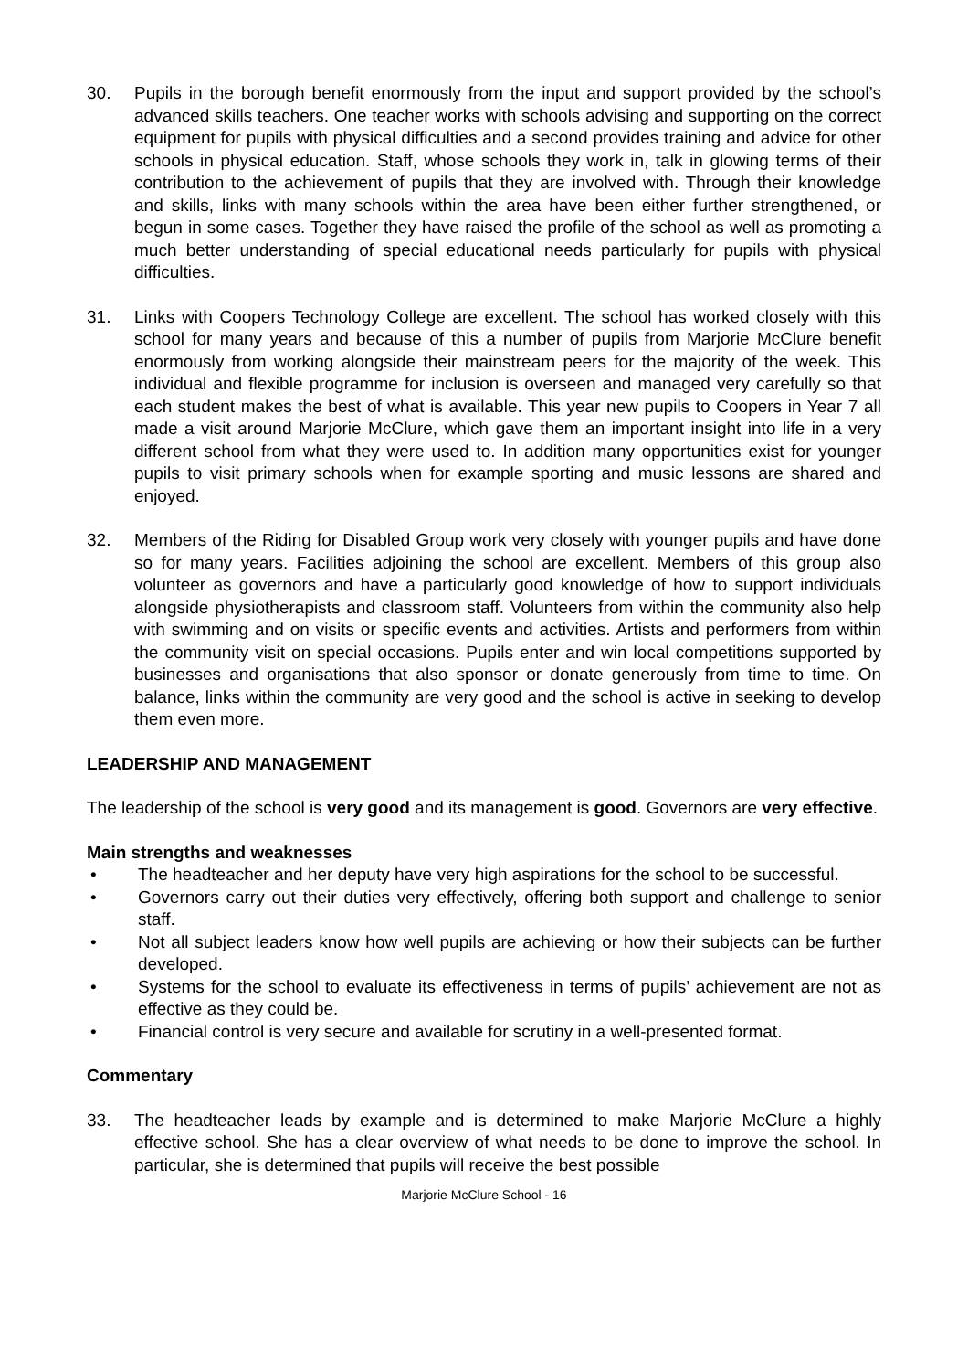30. Pupils in the borough benefit enormously from the input and support provided by the school’s advanced skills teachers. One teacher works with schools advising and supporting on the correct equipment for pupils with physical difficulties and a second provides training and advice for other schools in physical education. Staff, whose schools they work in, talk in glowing terms of their contribution to the achievement of pupils that they are involved with. Through their knowledge and skills, links with many schools within the area have been either further strengthened, or begun in some cases. Together they have raised the profile of the school as well as promoting a much better understanding of special educational needs particularly for pupils with physical difficulties.
31. Links with Coopers Technology College are excellent. The school has worked closely with this school for many years and because of this a number of pupils from Marjorie McClure benefit enormously from working alongside their mainstream peers for the majority of the week. This individual and flexible programme for inclusion is overseen and managed very carefully so that each student makes the best of what is available. This year new pupils to Coopers in Year 7 all made a visit around Marjorie McClure, which gave them an important insight into life in a very different school from what they were used to. In addition many opportunities exist for younger pupils to visit primary schools when for example sporting and music lessons are shared and enjoyed.
32. Members of the Riding for Disabled Group work very closely with younger pupils and have done so for many years. Facilities adjoining the school are excellent. Members of this group also volunteer as governors and have a particularly good knowledge of how to support individuals alongside physiotherapists and classroom staff. Volunteers from within the community also help with swimming and on visits or specific events and activities. Artists and performers from within the community visit on special occasions. Pupils enter and win local competitions supported by businesses and organisations that also sponsor or donate generously from time to time. On balance, links within the community are very good and the school is active in seeking to develop them even more.
LEADERSHIP AND MANAGEMENT
The leadership of the school is very good and its management is good. Governors are very effective.
Main strengths and weaknesses
• The headteacher and her deputy have very high aspirations for the school to be successful.
• Governors carry out their duties very effectively, offering both support and challenge to senior staff.
• Not all subject leaders know how well pupils are achieving or how their subjects can be further developed.
• Systems for the school to evaluate its effectiveness in terms of pupils’ achievement are not as effective as they could be.
• Financial control is very secure and available for scrutiny in a well-presented format.
Commentary
33. The headteacher leads by example and is determined to make Marjorie McClure a highly effective school. She has a clear overview of what needs to be done to improve the school. In particular, she is determined that pupils will receive the best possible
Marjorie McClure School - 16